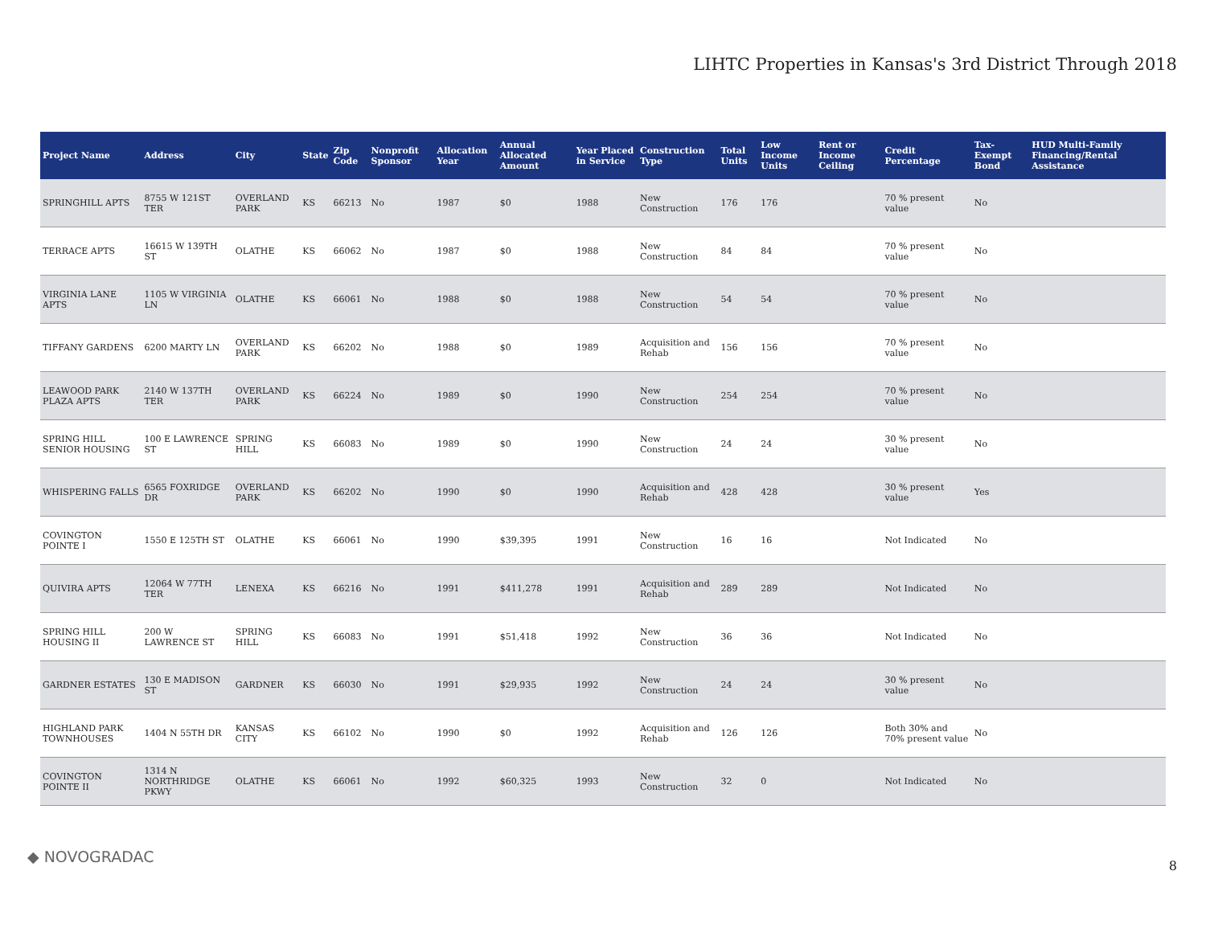LIHTC Properties in Kansas's 3rd District Through 2018
| Project Name | Address | City | State | Zip Code | Nonprofit Sponsor | Allocation Year | Annual Allocated Amount | Year Placed in Service | Construction Type | Total Units | Low Income Units | Rent or Income Ceiling | Credit Percentage | Tax-Exempt Bond | HUD Multi-Family Financing/Rental Assistance |
| --- | --- | --- | --- | --- | --- | --- | --- | --- | --- | --- | --- | --- | --- | --- | --- |
| SPRINGHILL APTS | 8755 W 121ST TER | OVERLAND PARK | KS | 66213 | No | 1987 | $0 | 1988 | New Construction | 176 | 176 | | 70 % present value | No | |
| TERRACE APTS | 16615 W 139TH ST | OLATHE | KS | 66062 | No | 1987 | $0 | 1988 | New Construction | 84 | 84 | | 70 % present value | No | |
| VIRGINIA LANE APTS | 1105 W VIRGINIA LN | OLATHE | KS | 66061 | No | 1988 | $0 | 1988 | New Construction | 54 | 54 | | 70 % present value | No | |
| TIFFANY GARDENS | 6200 MARTY LN | OVERLAND PARK | KS | 66202 | No | 1988 | $0 | 1989 | Acquisition and Rehab | 156 | 156 | | 70 % present value | No | |
| LEAWOOD PARK PLAZA APTS | 2140 W 137TH TER | OVERLAND PARK | KS | 66224 | No | 1989 | $0 | 1990 | New Construction | 254 | 254 | | 70 % present value | No | |
| SPRING HILL SENIOR HOUSING | 100 E LAWRENCE ST | SPRING HILL | KS | 66083 | No | 1989 | $0 | 1990 | New Construction | 24 | 24 | | 30 % present value | No | |
| WHISPERING FALLS | 6565 FOXRIDGE DR | OVERLAND PARK | KS | 66202 | No | 1990 | $0 | 1990 | Acquisition and Rehab | 428 | 428 | | 30 % present value | Yes | |
| COVINGTON POINTE I | 1550 E 125TH ST | OLATHE | KS | 66061 | No | 1990 | $39,395 | 1991 | New Construction | 16 | 16 | | Not Indicated | No | |
| QUIVIRA APTS | 12064 W 77TH TER | LENEXA | KS | 66216 | No | 1991 | $411,278 | 1991 | Acquisition and Rehab | 289 | 289 | | Not Indicated | No | |
| SPRING HILL HOUSING II | 200 W LAWRENCE ST | SPRING HILL | KS | 66083 | No | 1991 | $51,418 | 1992 | New Construction | 36 | 36 | | Not Indicated | No | |
| GARDNER ESTATES | 130 E MADISON ST | GARDNER | KS | 66030 | No | 1991 | $29,935 | 1992 | New Construction | 24 | 24 | | 30 % present value | No | |
| HIGHLAND PARK TOWNHOUSES | 1404 N 55TH DR | KANSAS CITY | KS | 66102 | No | 1990 | $0 | 1992 | Acquisition and Rehab | 126 | 126 | | Both 30% and 70% present value | No | |
| COVINGTON POINTE II | 1314 N NORTHRIDGE PKWY | OLATHE | KS | 66061 | No | 1992 | $60,325 | 1993 | New Construction | 32 | 0 | | Not Indicated | No | |
◆ NOVOGRADAC 8